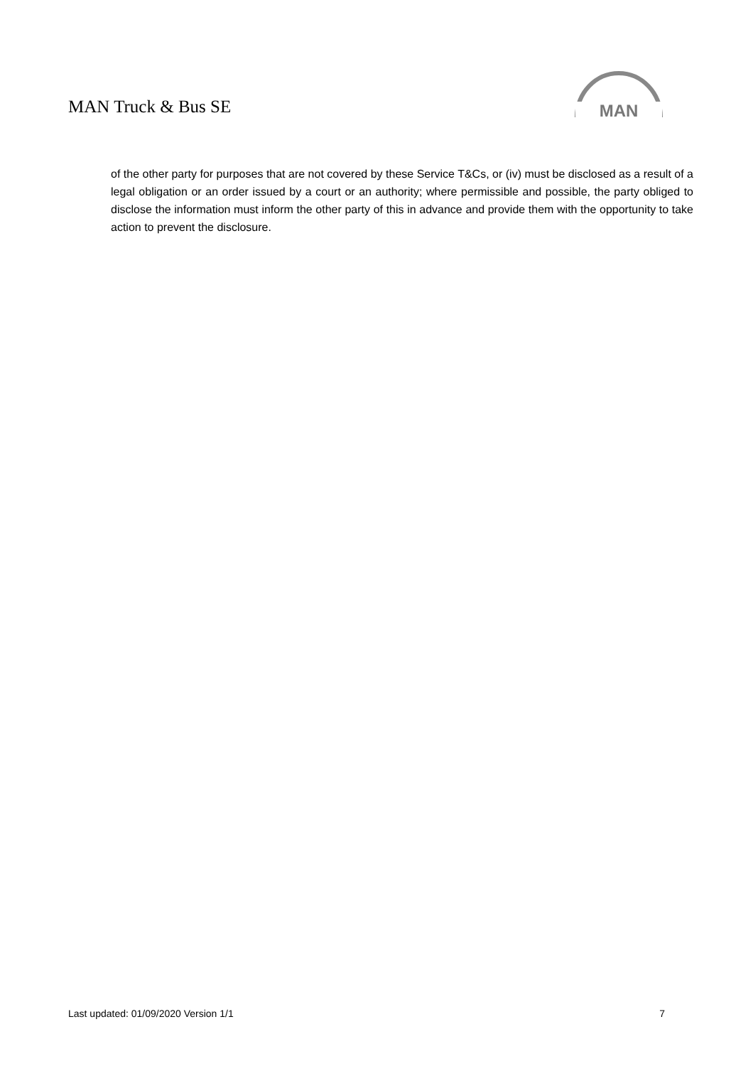MAN Truck & Bus SE
MAN
of the other party for purposes that are not covered by these Service T&Cs, or (iv) must be disclosed as a result of a legal obligation or an order issued by a court or an authority; where permissible and possible, the party obliged to disclose the information must inform the other party of this in advance and provide them with the opportunity to take action to prevent the disclosure.
Last updated: 01/09/2020 Version 1/1 7